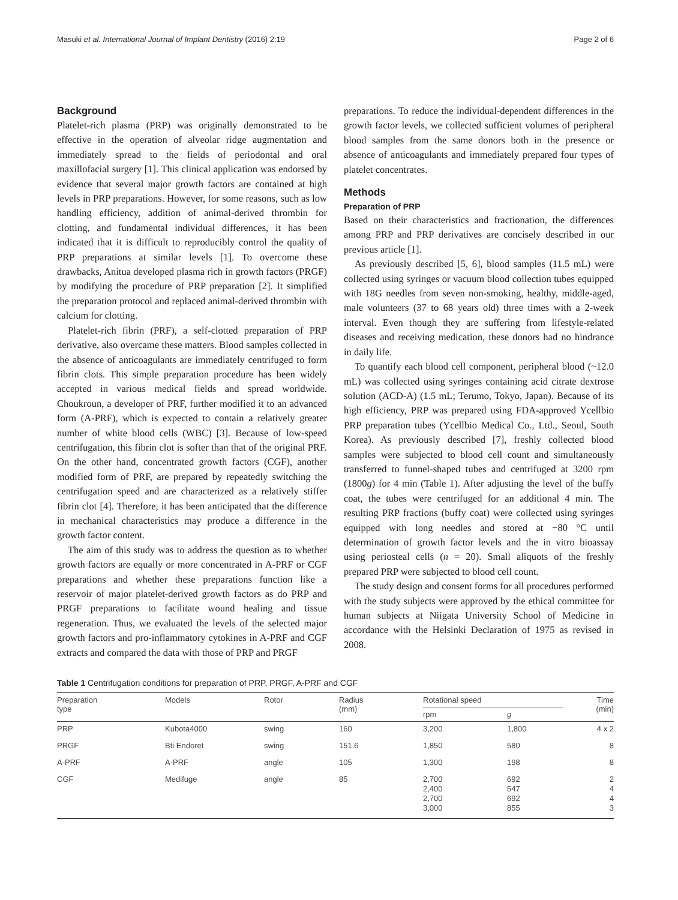Masuki et al. International Journal of Implant Dentistry (2016) 2:19 Page 2 of 6
Background
Platelet-rich plasma (PRP) was originally demonstrated to be effective in the operation of alveolar ridge augmentation and immediately spread to the fields of periodontal and oral maxillofacial surgery [1]. This clinical application was endorsed by evidence that several major growth factors are contained at high levels in PRP preparations. However, for some reasons, such as low handling efficiency, addition of animal-derived thrombin for clotting, and fundamental individual differences, it has been indicated that it is difficult to reproducibly control the quality of PRP preparations at similar levels [1]. To overcome these drawbacks, Anitua developed plasma rich in growth factors (PRGF) by modifying the procedure of PRP preparation [2]. It simplified the preparation protocol and replaced animal-derived thrombin with calcium for clotting.
Platelet-rich fibrin (PRF), a self-clotted preparation of PRP derivative, also overcame these matters. Blood samples collected in the absence of anticoagulants are immediately centrifuged to form fibrin clots. This simple preparation procedure has been widely accepted in various medical fields and spread worldwide. Choukroun, a developer of PRF, further modified it to an advanced form (A-PRF), which is expected to contain a relatively greater number of white blood cells (WBC) [3]. Because of low-speed centrifugation, this fibrin clot is softer than that of the original PRF. On the other hand, concentrated growth factors (CGF), another modified form of PRF, are prepared by repeatedly switching the centrifugation speed and are characterized as a relatively stiffer fibrin clot [4]. Therefore, it has been anticipated that the difference in mechanical characteristics may produce a difference in the growth factor content.
The aim of this study was to address the question as to whether growth factors are equally or more concentrated in A-PRF or CGF preparations and whether these preparations function like a reservoir of major platelet-derived growth factors as do PRP and PRGF preparations to facilitate wound healing and tissue regeneration. Thus, we evaluated the levels of the selected major growth factors and pro-inflammatory cytokines in A-PRF and CGF extracts and compared the data with those of PRP and PRGF
preparations. To reduce the individual-dependent differences in the growth factor levels, we collected sufficient volumes of peripheral blood samples from the same donors both in the presence or absence of anticoagulants and immediately prepared four types of platelet concentrates.
Methods
Preparation of PRP
Based on their characteristics and fractionation, the differences among PRP and PRP derivatives are concisely described in our previous article [1].
As previously described [5, 6], blood samples (11.5 mL) were collected using syringes or vacuum blood collection tubes equipped with 18G needles from seven non-smoking, healthy, middle-aged, male volunteers (37 to 68 years old) three times with a 2-week interval. Even though they are suffering from lifestyle-related diseases and receiving medication, these donors had no hindrance in daily life.
To quantify each blood cell component, peripheral blood (~12.0 mL) was collected using syringes containing acid citrate dextrose solution (ACD-A) (1.5 mL; Terumo, Tokyo, Japan). Because of its high efficiency, PRP was prepared using FDA-approved Ycellbio PRP preparation tubes (Ycellbio Medical Co., Ltd., Seoul, South Korea). As previously described [7], freshly collected blood samples were subjected to blood cell count and simultaneously transferred to funnel-shaped tubes and centrifuged at 3200 rpm (1800g) for 4 min (Table 1). After adjusting the level of the buffy coat, the tubes were centrifuged for an additional 4 min. The resulting PRP fractions (buffy coat) were collected using syringes equipped with long needles and stored at −80 °C until determination of growth factor levels and the in vitro bioassay using periosteal cells (n = 20). Small aliquots of the freshly prepared PRP were subjected to blood cell count.
The study design and consent forms for all procedures performed with the study subjects were approved by the ethical committee for human subjects at Niigata University School of Medicine in accordance with the Helsinki Declaration of 1975 as revised in 2008.
Table 1 Centrifugation conditions for preparation of PRP, PRGF, A-PRF and CGF
| Preparation type | Models | Rotor | Radius (mm) | Rotational speed | | Time (min) |
| --- | --- | --- | --- | --- | --- | --- |
| | | | | rpm | g | |
| PRP | Kubota4000 | swing | 160 | 3,200 | 1,800 | 4 x 2 |
| PRGF | Bti Endoret | swing | 151.6 | 1,850 | 580 | 8 |
| A-PRF | A-PRF | angle | 105 | 1,300 | 198 | 8 |
| CGF | Medifuge | angle | 85 | 2,700 2,400 2,700 3,000 | 692 547 692 855 | 2 4 4 3 |